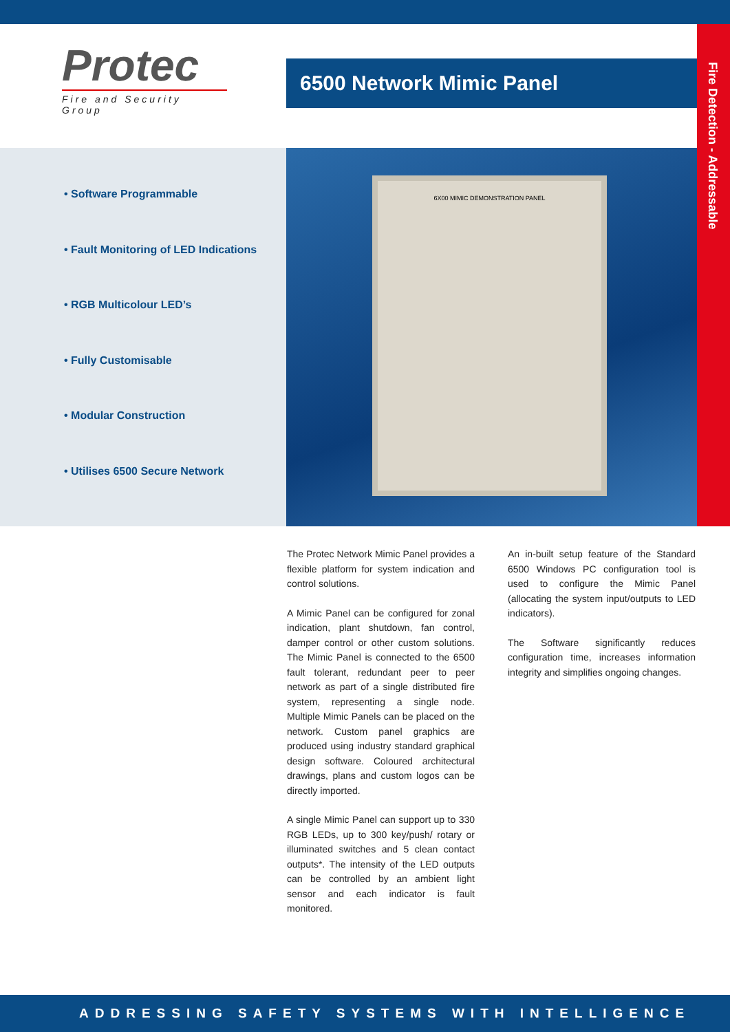Protec
Fire and Security Group
6500 Network Mimic Panel
Fire Detection - Addressable
• Software Programmable
• Fault Monitoring of LED Indications
• RGB Multicolour LED’s
• Fully Customisable
• Modular Construction
• Utilises 6500 Secure Network
6X00 MIMIC DEMONSTRATION PANEL
The Protec Network Mimic Panel provides a flexible platform for system indication and control solutions.
A Mimic Panel can be configured for zonal indication, plant shutdown, fan control, damper control or other custom solutions. The Mimic Panel is connected to the 6500 fault tolerant, redundant peer to peer network as part of a single distributed fire system, representing a single node. Multiple Mimic Panels can be placed on the network. Custom panel graphics are produced using industry standard graphical design software. Coloured architectural drawings, plans and custom logos can be directly imported.
A single Mimic Panel can support up to 330 RGB LEDs, up to 300 key/push/ rotary or illuminated switches and 5 clean contact outputs*. The intensity of the LED outputs can be controlled by an ambient light sensor and each indicator is fault monitored.
An in-built setup feature of the Standard 6500 Windows PC configuration tool is used to configure the Mimic Panel (allocating the system input/outputs to LED indicators).
The Software significantly reduces configuration time, increases information integrity and simplifies ongoing changes.
ADDRESSING SAFETY SYSTEMS WITH INTELLIGENCE